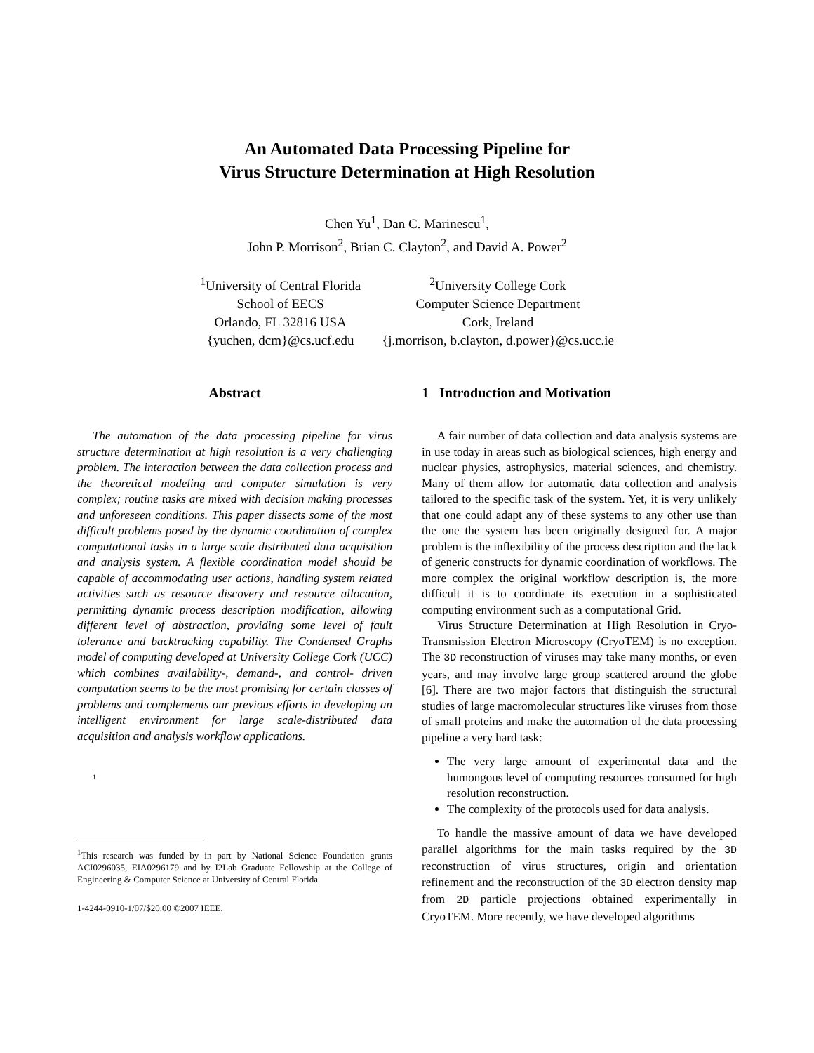An Automated Data Processing Pipeline for
Virus Structure Determination at High Resolution
Chen Yu<sup>1</sup>, Dan C. Marinescu<sup>1</sup>,
John P. Morrison<sup>2</sup>, Brian C. Clayton<sup>2</sup>, and David A. Power<sup>2</sup>
<sup>1</sup> University of Central Florida
School of EECS
Orlando, FL 32816 USA
{yuchen, dcm}@cs.ucf.edu
<sup>2</sup> University College Cork
Computer Science Department
Cork, Ireland
{j.morrison, b.clayton, d.power}@cs.ucc.ie
Abstract
The automation of the data processing pipeline for virus structure determination at high resolution is a very challenging problem. The interaction between the data collection process and the theoretical modeling and computer simulation is very complex; routine tasks are mixed with decision making processes and unforeseen conditions. This paper dissects some of the most difficult problems posed by the dynamic coordination of complex computational tasks in a large scale distributed data acquisition and analysis system. A flexible coordination model should be capable of accommodating user actions, handling system related activities such as resource discovery and resource allocation, permitting dynamic process description modification, allowing different level of abstraction, providing some level of fault tolerance and backtracking capability. The Condensed Graphs model of computing developed at University College Cork (UCC) which combines availability-, demand-, and control- driven computation seems to be the most promising for certain classes of problems and complements our previous efforts in developing an intelligent environment for large scale-distributed data acquisition and analysis workflow applications.
<sup>1</sup>
<sup>1</sup> This research was funded by in part by National Science Foundation grants ACI0296035, EIA0296179 and by I2Lab Graduate Fellowship at the College of Engineering & Computer Science at University of Central Florida.
1-4244-0910-1/07/$20.00 ©2007 IEEE.
1 Introduction and Motivation
A fair number of data collection and data analysis systems are in use today in areas such as biological sciences, high energy and nuclear physics, astrophysics, material sciences, and chemistry. Many of them allow for automatic data collection and analysis tailored to the specific task of the system. Yet, it is very unlikely that one could adapt any of these systems to any other use than the one the system has been originally designed for. A major problem is the inflexibility of the process description and the lack of generic constructs for dynamic coordination of workflows. The more complex the original workflow description is, the more difficult it is to coordinate its execution in a sophisticated computing environment such as a computational Grid.
Virus Structure Determination at High Resolution in Cryo-Transmission Electron Microscopy (CryoTEM) is no exception. The 3D reconstruction of viruses may take many months, or even years, and may involve large group scattered around the globe [6]. There are two major factors that distinguish the structural studies of large macromolecular structures like viruses from those of small proteins and make the automation of the data processing pipeline a very hard task:
The very large amount of experimental data and the humongous level of computing resources consumed for high resolution reconstruction.
The complexity of the protocols used for data analysis.
To handle the massive amount of data we have developed parallel algorithms for the main tasks required by the 3D reconstruction of virus structures, origin and orientation refinement and the reconstruction of the 3D electron density map from 2D particle projections obtained experimentally in CryoTEM. More recently, we have developed algorithms